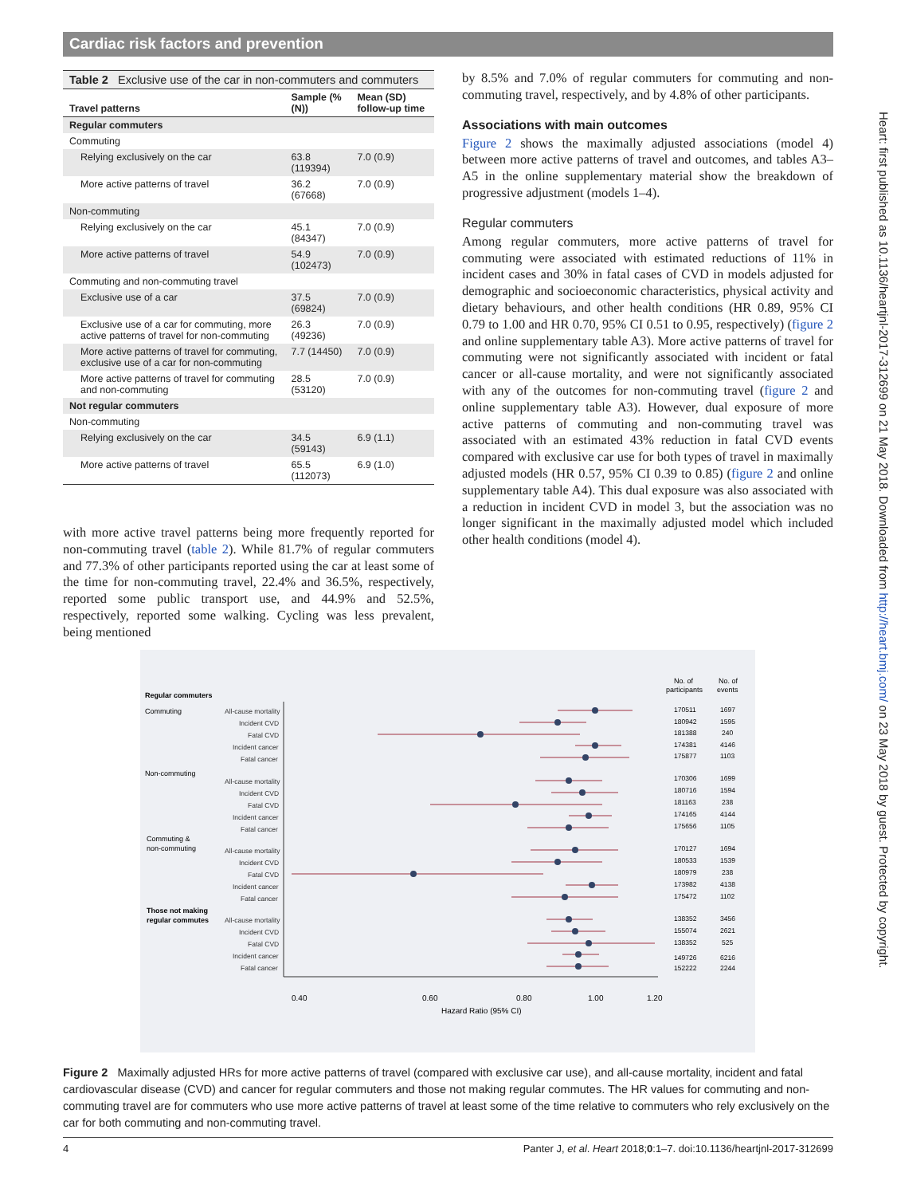Cardiac risk factors and prevention
Heart: first published as 10.1136/heartjnl-2017-312699 on 21 May 2018. Downloaded from http://heart.bmj.com/ on 23 May 2018 by guest. Protected by copyright.
| Table 2 Exclusive use of the car in non-commuters and commuters | | |
| Travel patterns | Sample (% (N)) | Mean (SD) follow-up time |
| Regular commuters | | |
| Commuting | | |
| Relying exclusively on the car | 63.8 (119394) | 7.0 (0.9) |
| More active patterns of travel | 36.2 (67668) | 7.0 (0.9) |
| Non-commuting | | |
| Relying exclusively on the car | 45.1 (84347) | 7.0 (0.9) |
| More active patterns of travel | 54.9 (102473) | 7.0 (0.9) |
| Commuting and non-commuting travel | | |
| Exclusive use of a car | 37.5 (69824) | 7.0 (0.9) |
| Exclusive use of a car for commuting, more active patterns of travel for non-commuting | 26.3 (49236) | 7.0 (0.9) |
| More active patterns of travel for commuting, exclusive use of a car for non-commuting | 7.7 (14450) | 7.0 (0.9) |
| More active patterns of travel for commuting and non-commuting | 28.5 (53120) | 7.0 (0.9) |
| Not regular commuters | | |
| Non-commuting | | |
| Relying exclusively on the car | 34.5 (59143) | 6.9 (1.1) |
| More active patterns of travel | 65.5 (112073) | 6.9 (1.0) |
with more active travel patterns being more frequently reported for non-commuting travel (table 2). While 81.7% of regular commuters and 77.3% of other participants reported using the car at least some of the time for non-commuting travel, 22.4% and 36.5%, respectively, reported some public transport use, and 44.9% and 52.5%, respectively, reported some walking. Cycling was less prevalent, being mentioned
by 8.5% and 7.0% of regular commuters for commuting and non-commuting travel, respectively, and by 4.8% of other participants.
Associations with main outcomes
Figure 2 shows the maximally adjusted associations (model 4) between more active patterns of travel and outcomes, and tables A3–A5 in the online supplementary material show the breakdown of progressive adjustment (models 1–4).
Regular commuters
Among regular commuters, more active patterns of travel for commuting were associated with estimated reductions of 11% in incident cases and 30% in fatal cases of CVD in models adjusted for demographic and socioeconomic characteristics, physical activity and dietary behaviours, and other health conditions (HR 0.89, 95% CI 0.79 to 1.00 and HR 0.70, 95% CI 0.51 to 0.95, respectively) (figure 2 and online supplementary table A3). More active patterns of travel for commuting were not significantly associated with incident or fatal cancer or all-cause mortality, and were not significantly associated with any of the outcomes for non-commuting travel (figure 2 and online supplementary table A3). However, dual exposure of more active patterns of commuting and non-commuting travel was associated with an estimated 43% reduction in fatal CVD events compared with exclusive car use for both types of travel in maximally adjusted models (HR 0.57, 95% CI 0.39 to 0.85) (figure 2 and online supplementary table A4). This dual exposure was also associated with a reduction in incident CVD in model 3, but the association was no longer significant in the maximally adjusted model which included other health conditions (model 4).
No. of
participants
No. of
events
Regular commuters
Commuting
Non-commuting
Commuting &
non-commuting
Those not making
regular commutes
All-cause mortality
Incident CVD
Fatal CVD
Incident cancer
Fatal cancer
All-cause mortality
Incident CVD
Fatal CVD
Incident cancer
Fatal cancer
All-cause mortality
Incident CVD
Fatal CVD
Incident cancer
Fatal cancer
All-cause mortality
Incident CVD
Fatal CVD
Incident cancer
Fatal cancer
170511
1697
180942
1595
181388
240
174381
4146
175877
1103
170306
1699
180716
1594
181163
238
174165
4144
175656
1105
170127
1694
180533
1539
180979
238
173982
4138
175472
1102
138352
3456
155074
2621
138352
525
149726
6216
152222
2244
0.40
0.60
0.80
1.00
1.20
Hazard Ratio (95% CI)
Figure 2 Maximally adjusted HRs for more active patterns of travel (compared with exclusive car use), and all-cause mortality, incident and fatal cardiovascular disease (CVD) and cancer for regular commuters and those not making regular commutes. The HR values for commuting and non-commuting travel are for commuters who use more active patterns of travel at least some of the time relative to commuters who rely exclusively on the car for both commuting and non-commuting travel.
4 Panter J, et al. Heart 2018;0:1–7. doi:10.1136/heartjnl-2017-312699